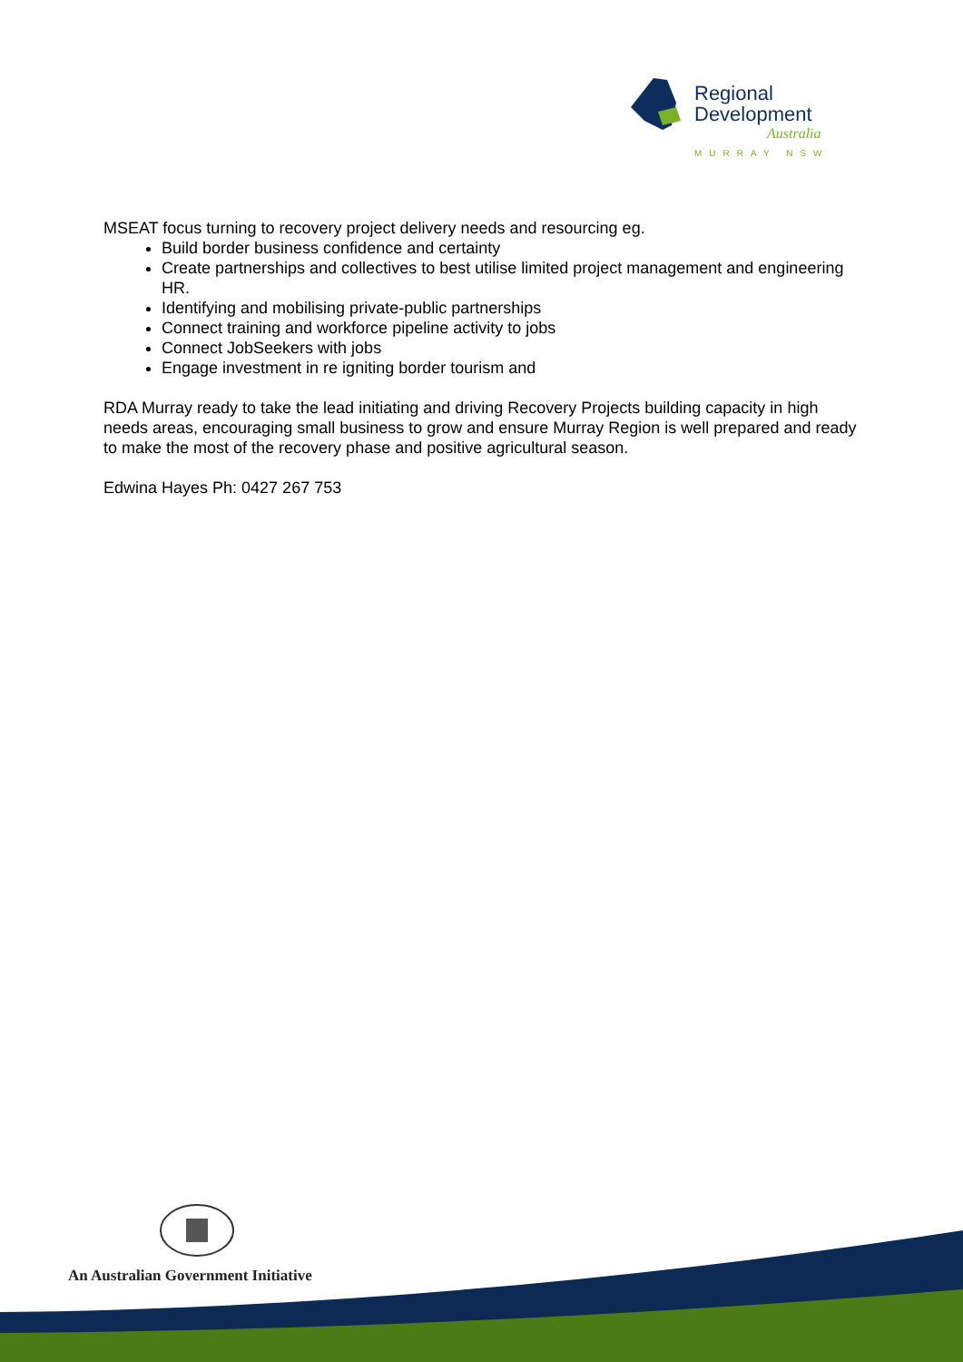Regional
Development
Australia
MURRAY NSW
MSEAT focus turning to recovery project delivery needs and resourcing eg.
Build border business confidence and certainty
Create partnerships and collectives to best utilise limited project management and engineering HR.
Identifying and mobilising private-public partnerships
Connect training and workforce pipeline activity to jobs
Connect JobSeekers with jobs
Engage investment in re igniting border tourism and
RDA Murray ready to take the lead initiating and driving Recovery Projects building capacity in high needs areas, encouraging small business to grow and ensure Murray Region is well prepared and ready to make the most of the recovery phase and positive agricultural season.
Edwina Hayes Ph: 0427 267 753
An Australian Government Initiative